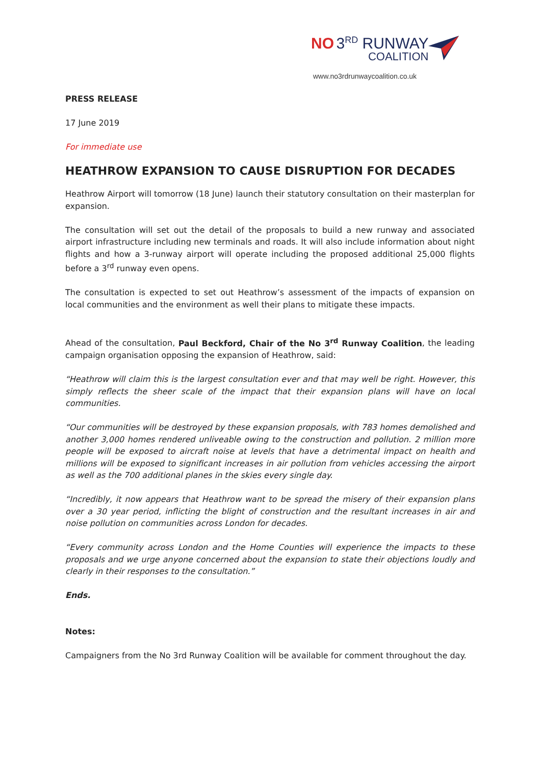NO 3<sup>RD</sup> RUNWAY
COALITION
www.no3rdrunwaycoalition.co.uk
PRESS RELEASE
17 June 2019
For immediate use
HEATHROW EXPANSION TO CAUSE DISRUPTION FOR DECADES
Heathrow Airport will tomorrow (18 June) launch their statutory consultation on their masterplan for expansion.
The consultation will set out the detail of the proposals to build a new runway and associated airport infrastructure including new terminals and roads. It will also include information about night flights and how a 3-runway airport will operate including the proposed additional 25,000 flights before a 3<sup>rd</sup> runway even opens.
The consultation is expected to set out Heathrow’s assessment of the impacts of expansion on local communities and the environment as well their plans to mitigate these impacts.
Ahead of the consultation, Paul Beckford, Chair of the No 3<sup>rd</sup> Runway Coalition, the leading campaign organisation opposing the expansion of Heathrow, said:
“Heathrow will claim this is the largest consultation ever and that may well be right. However, this simply reflects the sheer scale of the impact that their expansion plans will have on local communities.
“Our communities will be destroyed by these expansion proposals, with 783 homes demolished and another 3,000 homes rendered unliveable owing to the construction and pollution. 2 million more people will be exposed to aircraft noise at levels that have a detrimental impact on health and millions will be exposed to significant increases in air pollution from vehicles accessing the airport as well as the 700 additional planes in the skies every single day.
“Incredibly, it now appears that Heathrow want to be spread the misery of their expansion plans over a 30 year period, inflicting the blight of construction and the resultant increases in air and noise pollution on communities across London for decades.
“Every community across London and the Home Counties will experience the impacts to these proposals and we urge anyone concerned about the expansion to state their objections loudly and clearly in their responses to the consultation.”
Ends.
Notes:
Campaigners from the No 3rd Runway Coalition will be available for comment throughout the day.